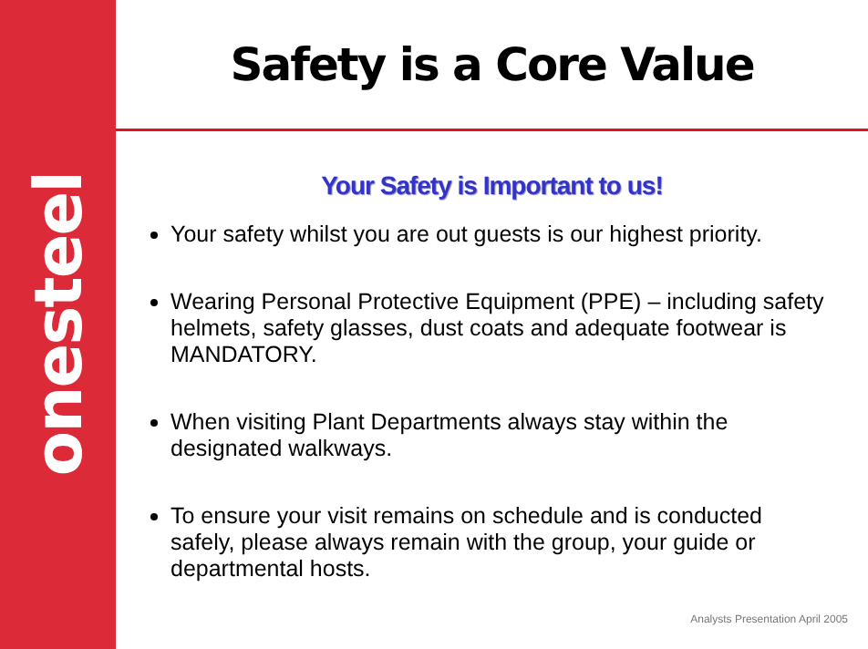onesteel
Safety is a Core Value
Your Safety is Important to us!
Your safety whilst you are out guests is our highest priority.
Wearing Personal Protective Equipment (PPE) – including safety helmets, safety glasses, dust coats and adequate footwear is MANDATORY.
When visiting Plant Departments always stay within the designated walkways.
To ensure your visit remains on schedule and is conducted safely, please always remain with the group, your guide or departmental hosts.
Analysts Presentation April 2005